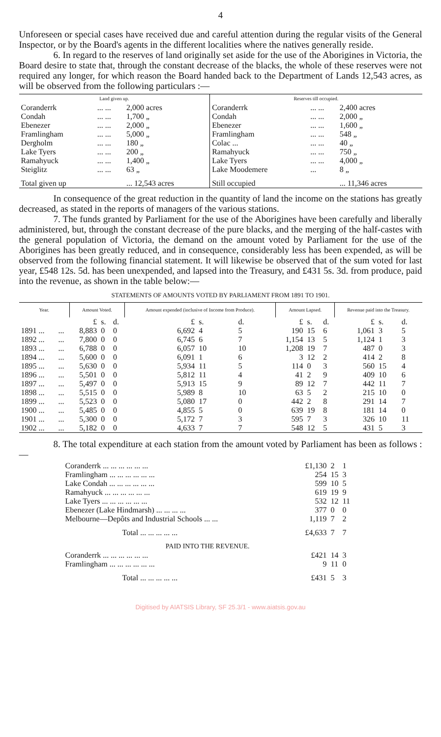4
Unforeseen or special cases have received due and careful attention during the regular visits of the General Inspector, or by the Board's agents in the different localities where the natives generally reside.
6. In regard to the reserves of land originally set aside for the use of the Aborigines in Victoria, the Board desire to state that, through the constant decrease of the blacks, the whole of these reserves were not required any longer, for which reason the Board handed back to the Department of Lands 12,543 acres, as will be observed from the following particulars :—
| Land given up. | | | Reserves till occupied. | | |
| --- | --- | --- | --- | --- | --- |
| Coranderrk | ... ... | 2,000 acres | Coranderrk | ... ... | 2,400 acres |
| Condah | ... ... | 1,700 „ | Condah | ... ... | 2,000 „ |
| Ebenezer | ... ... | 2,000 „ | Ebenezer | ... ... | 1,600 „ |
| Framlingham | ... ... | 5,000 „ | Framlingham | ... ... | 548 „ |
| Dergholm | ... ... | 180 „ | Colac ... | ... ... | 40 „ |
| Lake Tyers | ... ... | 200 „ | Ramahyuck | ... ... | 750 „ |
| Ramahyuck | ... ... | 1,400 „ | Lake Tyers | ... ... | 4,000 „ |
| Steiglitz | ... ... | 63 „ | Lake Moodemere | ... | 8 „ |
| Total given up | | ... 12,543 acres | Still occupied | | ... 11,346 acres |
In consequence of the great reduction in the quantity of land the income on the stations has greatly decreased, as stated in the reports of managers of the various stations.
7. The funds granted by Parliament for the use of the Aborigines have been carefully and liberally administered, but, through the constant decrease of the pure blacks, and the merging of the half-castes with the general population of Victoria, the demand on the amount voted by Parliament for the use of the Aborigines has been greatly reduced, and in consequence, considerably less has been expended, as will be observed from the following financial statement. It will likewise be observed that of the sum voted for last year, £548 12s. 5d. has been unexpended, and lapsed into the Treasury, and £431 5s. 3d. from produce, paid into the revenue, as shown in the table below:—
STATEMENTS OF AMOUNTS VOTED BY PARLIAMENT FROM 1891 TO 1901.
| Year. | | Amount Voted. | | | Amount expended (inclusive of Income from Produce). | | | Amount Lapsed. | | | Revenue paid into the Treasury. | | |
| --- | --- | --- | --- | --- | --- | --- | --- | --- | --- | --- | --- | --- | --- |
| | | £ | s. | d. | £ | s. | d. | £ | s. | d. | £ | s. | d. |
| 1891 ... | ... | 8,883 | 0 | 0 | 6,692 | 4 | 5 | 190 | 15 | 6 | 1,061 | 3 | 5 |
| 1892 ... | ... | 7,800 | 0 | 0 | 6,745 | 6 | 7 | 1,154 | 13 | 5 | 1,124 | 1 | 3 |
| 1893 ... | ... | 6,788 | 0 | 0 | 6,057 | 10 | 10 | 1,208 | 19 | 7 | 487 | 0 | 3 |
| 1894 ... | ... | 5,600 | 0 | 0 | 6,091 | 1 | 6 | 3 | 12 | 2 | 414 | 2 | 8 |
| 1895 ... | ... | 5,630 | 0 | 0 | 5,934 | 11 | 5 | 114 | 0 | 3 | 560 | 15 | 4 |
| 1896 ... | ... | 5,501 | 0 | 0 | 5,812 | 11 | 4 | 41 | 2 | 9 | 409 | 10 | 6 |
| 1897 ... | ... | 5,497 | 0 | 0 | 5,913 | 15 | 9 | 89 | 12 | 7 | 442 | 11 | 7 |
| 1898 ... | ... | 5,515 | 0 | 0 | 5,989 | 8 | 10 | 63 | 5 | 2 | 215 | 10 | 0 |
| 1899 ... | ... | 5,523 | 0 | 0 | 5,080 | 17 | 0 | 442 | 2 | 8 | 291 | 14 | 7 |
| 1900 ... | ... | 5,485 | 0 | 0 | 4,855 | 5 | 0 | 639 | 19 | 8 | 181 | 14 | 0 |
| 1901 ... | ... | 5,300 | 0 | 0 | 5,172 | 7 | 3 | 595 | 7 | 3 | 326 | 10 | 11 |
| 1902 ... | ... | 5,182 | 0 | 0 | 4,633 | 7 | 7 | 548 | 12 | 5 | 431 | 5 | 3 |
8. The total expenditure at each station from the amount voted by Parliament has been as follows :—
| Coranderrk ... ... ... ... ... ... | £1,130 | 2 | 1 |
| Framlingham ... ... ... ... ... ... | 254 | 15 | 3 |
| Lake Condah ... ... ... ... ... ... | 599 | 10 | 5 |
| Ramahyuck ... ... ... ... ... ... | 619 | 19 | 9 |
| Lake Tyers ... ... ... ... ... ... | 532 | 12 | 11 |
| Ebenezer (Lake Hindmarsh) ... ... ... ... | 377 | 0 | 0 |
| Melbourne—Depôts and Industrial Schools ... ... | 1,119 | 7 | 2 |
| Total ... ... ... ... ... | £4,633 | 7 | 7 |
| PAID INTO THE REVENUE. | | | |
| Coranderrk ... ... ... ... ... ... | £421 | 14 | 3 |
| Framlingham ... ... ... ... ... ... | 9 | 11 | 0 |
| Total ... ... ... ... ... | £431 | 5 | 3 |
Digitised by AIATSIS Library, SF 25.3/1 - www.aiatsis.gov.au